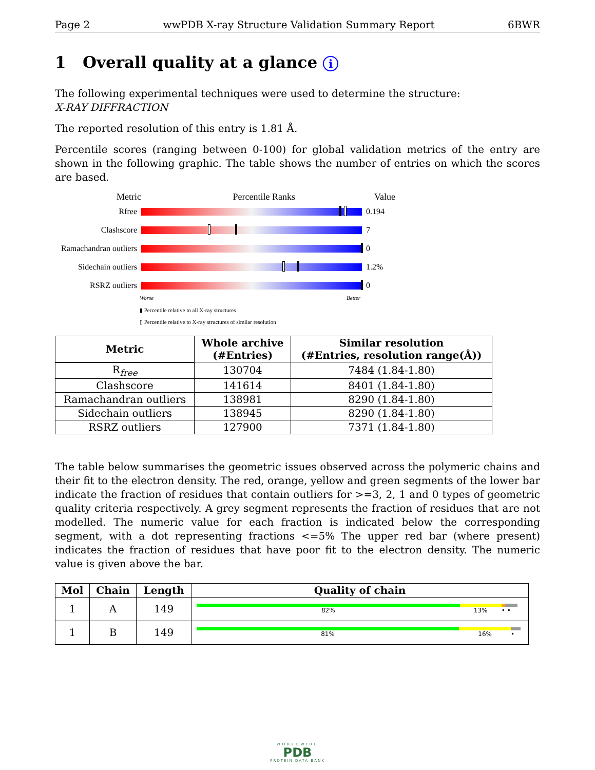Page 2 wwPDB X-ray Structure Validation Summary Report 6BWR
1 Overall quality at a glance i
The following experimental techniques were used to determine the structure:
X-RAY DIFFRACTION
The reported resolution of this entry is 1.81 Å.
Percentile scores (ranging between 0-100) for global validation metrics of the entry are shown in the following graphic. The table shows the number of entries on which the scores are based.
Metric Percentile Ranks Value
Rfree 0.194
Clashscore 7
Ramachandran outliers
0
Sidechain outliers
1.2%
RSRZ outliers 0
Worse Better
▮ Percentile relative to all X-ray structures
▯ Percentile relative to X-ray structures of similar resolution
| Metric | Whole archive (#Entries) | Similar resolution (#Entries, resolution range(Å)) |
| --- | --- | --- |
| R<sub>free</sub> | 130704 | 7484 (1.84-1.80) |
| Clashscore | 141614 | 8401 (1.84-1.80) |
| Ramachandran outliers | 138981 | 8290 (1.84-1.80) |
| Sidechain outliers | 138945 | 8290 (1.84-1.80) |
| RSRZ outliers | 127900 | 7371 (1.84-1.80) |
The table below summarises the geometric issues observed across the polymeric chains and their fit to the electron density. The red, orange, yellow and green segments of the lower bar indicate the fraction of residues that contain outliers for >=3, 2, 1 and 0 types of geometric quality criteria respectively. A grey segment represents the fraction of residues that are not modelled. The numeric value for each fraction is indicated below the corresponding segment, with a dot representing fractions <=5% The upper red bar (where present) indicates the fraction of residues that have poor fit to the electron density. The numeric value is given above the bar.
| Mol | Chain | Length | Quality of chain |
| --- | --- | --- | --- |
| 1 | A | 149 | 82% 13% • • |
| 1 | B | 149 | 81% 16% • |
WORLDWIDE
PDB
PROTEIN DATA BANK